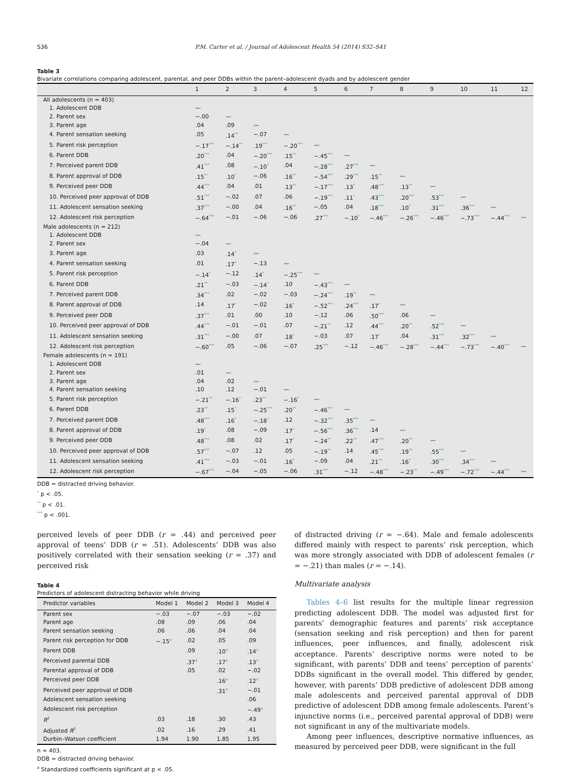S36 P.M. Carter et al. / Journal of Adolescent Health 54 (2014) S32–S41
Table 3
Bivariate correlations comparing adolescent, parental, and peer DDBs within the parent–adolescent dyads and by adolescent gender
| | 1 | 2 | 3 | 4 | 5 | 6 | 7 | 8 | 9 | 10 | 11 | 12 |
| --- | --- | --- | --- | --- | --- | --- | --- | --- | --- | --- | --- | --- |
| All adolescents (n = 403) | | | | | | | | | | | | |
| 1. Adolescent DDB | — | | | | | | | | | | | |
| 2. Parent sex | −.00 | — | | | | | | | | | | |
| 3. Parent age | .04 | .09 | — | | | | | | | | | |
| 4. Parent sensation seeking | .05 | .14<sup>**</sup> | −.07 | — | | | | | | | | |
| 5. Parent risk perception | −.17<sup>***</sup> | −.14<sup>**</sup> | .19<sup>***</sup> | −.20<sup>***</sup> | — | | | | | | | |
| 6. Parent DDB | .20<sup>***</sup> | .04 | −.20<sup>***</sup> | .15<sup>**</sup> | −.45<sup>***</sup> | — | | | | | | |
| 7. Perceived parent DDB | .41<sup>***</sup> | .08 | −.10<sup>*</sup> | .04 | −.28<sup>***</sup> | .27<sup>***</sup> | — | | | | | |
| 8. Parent approval of DDB | .15<sup>**</sup> | .10<sup>*</sup> | −.06 | .16<sup>**</sup> | −.54<sup>***</sup> | .29<sup>***</sup> | .15<sup>**</sup> | — | | | | |
| 9. Perceived peer DDB | .44<sup>***</sup> | .04 | .01 | .13<sup>**</sup> | −.17<sup>***</sup> | .13<sup>*</sup> | .48<sup>***</sup> | .13<sup>**</sup> | — | | | |
| 10. Perceived peer approval of DDB | .51<sup>***</sup> | −.02 | .07 | .06 | −.19<sup>***</sup> | .11<sup>*</sup> | .43<sup>***</sup> | .20<sup>***</sup> | .53<sup>***</sup> | — | | |
| 11. Adolescent sensation seeking | .37<sup>***</sup> | −.00 | .04 | .16<sup>**</sup> | −.05 | .04 | .18<sup>***</sup> | .10<sup>*</sup> | .31<sup>***</sup> | .36<sup>***</sup> | — | |
| 12. Adolescent risk perception | −.64<sup>***</sup> | −.01 | −.06 | −.06 | .27<sup>***</sup> | −.10<sup>*</sup> | −.46<sup>***</sup> | −.26<sup>***</sup> | −.46<sup>***</sup> | −.73<sup>***</sup> | −.44<sup>***</sup> | — |
| Male adolescents (n = 212) | | | | | | | | | | | | |
| 1. Adolescent DDB | — | | | | | | | | | | | |
| 2. Parent sex | −.04 | — | | | | | | | | | | |
| 3. Parent age | .03 | .14<sup>*</sup> | — | | | | | | | | | |
| 4. Parent sensation seeking | .01 | .17<sup>*</sup> | −.13 | — | | | | | | | | |
| 5. Parent risk perception | −.14<sup>*</sup> | −.12 | .14<sup>*</sup> | −.25<sup>***</sup> | — | | | | | | | |
| 6. Parent DDB | .21<sup>**</sup> | −.03 | −.14<sup>*</sup> | .10 | −.43<sup>***</sup> | — | | | | | | |
| 7. Perceived parent DDB | .34<sup>***</sup> | .02 | −.02 | −.03 | −.24<sup>***</sup> | .19<sup>**</sup> | — | | | | | |
| 8. Parent approval of DDB | .14 | .17<sup>*</sup> | −.02 | .16<sup>*</sup> | −.52<sup>***</sup> | .24<sup>***</sup> | .17<sup>*</sup> | — | | | | |
| 9. Perceived peer DDB | .37<sup>***</sup> | .01 | .00 | .10 | −.12 | .06 | .50<sup>***</sup> | .06 | — | | | |
| 10. Perceived peer approval of DDB | .44<sup>***</sup> | −.01 | −.01 | .07 | −.21<sup>**</sup> | .12 | .44<sup>***</sup> | .20<sup>**</sup> | .52<sup>***</sup> | — | | |
| 11. Adolescent sensation seeking | .31<sup>***</sup> | −.00 | .07 | .18<sup>*</sup> | −.03 | .07 | .17<sup>*</sup> | .04 | .31<sup>***</sup> | .32<sup>***</sup> | — | |
| 12. Adolescent risk perception | −.60<sup>***</sup> | .05 | −.06 | −.07 | .25<sup>***</sup> | −.12 | −.46<sup>***</sup> | −.28<sup>***</sup> | −.44<sup>***</sup> | −.73<sup>***</sup> | −.40<sup>***</sup> | — |
| Female adolescents (n = 191) | | | | | | | | | | | | |
| 1. Adolescent DDB | — | | | | | | | | | | | |
| 2. Parent sex | .01 | — | | | | | | | | | | |
| 3. Parent age | .04 | .02 | — | | | | | | | | | |
| 4. Parent sensation seeking | .10 | .12 | −.01 | — | | | | | | | | |
| 5. Parent risk perception | −.21<sup>**</sup> | −.16<sup>*</sup> | .23<sup>**</sup> | −.16<sup>*</sup> | — | | | | | | | |
| 6. Parent DDB | .23<sup>**</sup> | .15<sup>*</sup> | −.25<sup>***</sup> | .20<sup>**</sup> | −.46<sup>***</sup> | — | | | | | | |
| 7. Perceived parent DDB | .48<sup>***</sup> | .16<sup>*</sup> | −.18<sup>*</sup> | .12 | −.32<sup>***</sup> | .35<sup>***</sup> | — | | | | | |
| 8. Parent approval of DDB | .19<sup>*</sup> | .08 | −.09 | .17<sup>*</sup> | −.56<sup>***</sup> | .36<sup>***</sup> | .14 | — | | | | |
| 9. Perceived peer DDB | .48<sup>***</sup> | .08 | .02 | .17<sup>*</sup> | −.24<sup>**</sup> | .22<sup>**</sup> | .47<sup>***</sup> | .20<sup>**</sup> | — | | | |
| 10. Perceived peer approval of DDB | .57<sup>***</sup> | −.07 | .12 | .05 | −.19<sup>**</sup> | .14 | .45<sup>***</sup> | .19<sup>**</sup> | .55<sup>***</sup> | — | | |
| 11. Adolescent sensation seeking | .41<sup>***</sup> | −.03 | −.01 | .16<sup>*</sup> | −.09 | .04 | .21<sup>**</sup> | .16<sup>*</sup> | .30<sup>***</sup> | .34<sup>***</sup> | — | |
| 12. Adolescent risk perception | −.67<sup>***</sup> | −.04 | −.05 | −.06 | .31<sup>***</sup> | −.12 | −.48<sup>***</sup> | −.23<sup>**</sup> | −.49<sup>***</sup> | −.72<sup>***</sup> | −.44<sup>***</sup> | — |
DDB = distracted driving behavior.
<sup>*</sup> p < .05.
<sup>**</sup> p < .01.
<sup>***</sup> p < .001.
perceived levels of peer DDB (r = .44) and perceived peer approval of teens’ DDB (r = .51). Adolescents’ DDB was also positively correlated with their sensation seeking (r = .37) and perceived risk
Table 4
Predictors of adolescent distracting behavior while driving
| Predictor variables | Model 1 | Model 2 | Model 3 | Model 4 |
| --- | --- | --- | --- | --- |
| Parent sex | −.03 | −.07 | −.03 | −.02 |
| Parent age | .08 | .09 | .06 | .04 |
| Parent sensation seeking | .06 | .06 | .04 | .04 |
| Parent risk perception for DDB | −.15<sup>a</sup> | .02 | .05 | .09 |
| Parent DDB | | .09 | .10<sup>a</sup> | .14<sup>a</sup> |
| Perceived parental DDB | | .37<sup>a</sup> | .17<sup>a</sup> | .13<sup>a</sup> |
| Parental approval of DDB | | .05 | .02 | −.02 |
| Perceived peer DDB | | | .16<sup>a</sup> | .12<sup>a</sup> |
| Perceived peer approval of DDB | | | .31<sup>a</sup> | −.01 |
| Adolescent sensation seeking | | | | .06 |
| Adolescent risk perception | | | | −.49<sup>a</sup> |
| R<sup>2</sup> | .03 | .18 | .30 | .43 |
| Adjusted R<sup>2</sup> | .02 | .16 | .29 | .41 |
| Durbin–Watson coefficient | 1.94 | 1.90 | 1.85 | 1.95 |
n = 403.
DDB = distracted driving behavior.
<sup>a</sup> Standardized coefficients significant at p < .05.
of distracted driving (r = −.64). Male and female adolescents differed mainly with respect to parents’ risk perception, which was more strongly associated with DDB of adolescent females (r = −.21) than males (r = −.14).
Multivariate analysis
Tables 4–6 list results for the multiple linear regression predicting adolescent DDB. The model was adjusted first for parents’ demographic features and parents’ risk acceptance (sensation seeking and risk perception) and then for parent influences, peer influences, and finally, adolescent risk acceptance. Parents’ descriptive norms were noted to be significant, with parents’ DDB and teens’ perception of parents’ DDBs significant in the overall model. This differed by gender, however, with parents’ DDB predictive of adolescent DDB among male adolescents and perceived parental approval of DDB predictive of adolescent DDB among female adolescents. Parent’s injunctive norms (i.e., perceived parental approval of DDB) were not significant in any of the multivariate models.
Among peer influences, descriptive normative influences, as measured by perceived peer DDB, were significant in the full